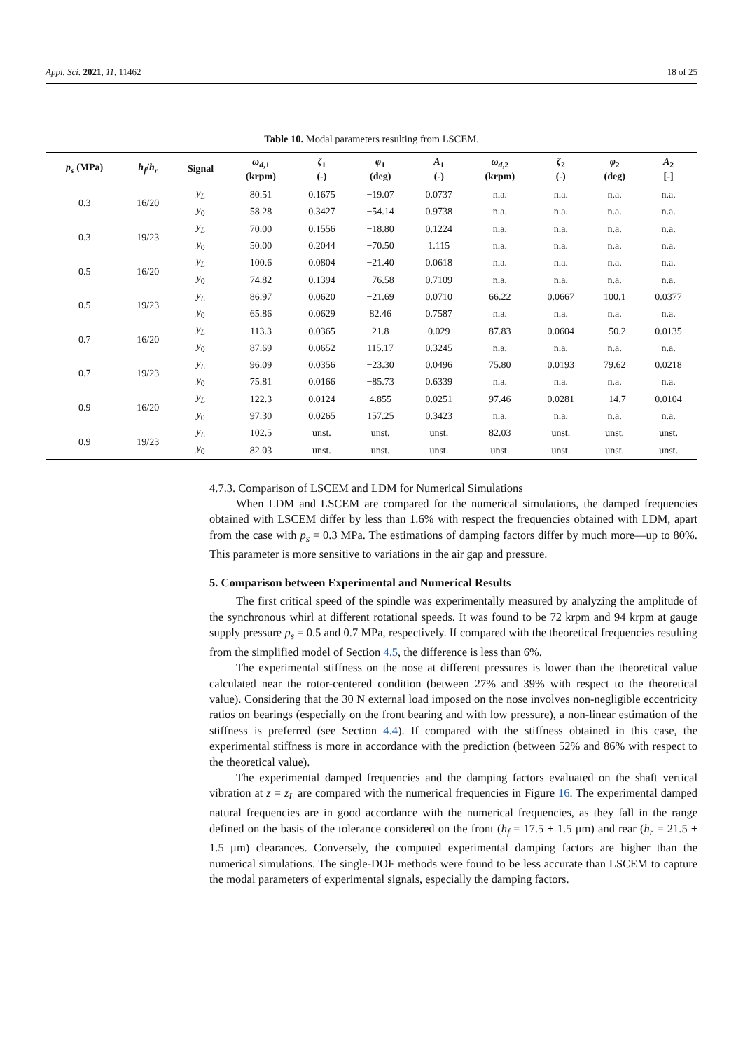Appl. Sci. 2021, 11, 11462 18 of 25
Table 10. Modal parameters resulting from LSCEM.
| p<sub>s</sub> (MPa) | h<sub>f</sub> / h<sub>r</sub> | Signal | ω<sub>d</sub><sub>,1</sub> (krpm) | ζ<sub>1</sub> (-) | φ<sub>1</sub> (deg) | A<sub>1</sub> (-) | ω<sub>d</sub><sub>,2</sub> (krpm) | ζ<sub>2</sub> (-) | φ<sub>2</sub> (deg) | A<sub>2</sub> [-] |
| --- | --- | --- | --- | --- | --- | --- | --- | --- | --- | --- |
| 0.3 | 16/20 | y<sub>L</sub> | 80.51 | 0.1675 | −19.07 | 0.0737 | n.a. | n.a. | n.a. | n.a. |
| | | y<sub>0</sub> | 58.28 | 0.3427 | −54.14 | 0.9738 | n.a. | n.a. | n.a. | n.a. |
| 0.3 | 19/23 | y<sub>L</sub> | 70.00 | 0.1556 | −18.80 | 0.1224 | n.a. | n.a. | n.a. | n.a. |
| | | y<sub>0</sub> | 50.00 | 0.2044 | −70.50 | 1.115 | n.a. | n.a. | n.a. | n.a. |
| 0.5 | 16/20 | y<sub>L</sub> | 100.6 | 0.0804 | −21.40 | 0.0618 | n.a. | n.a. | n.a. | n.a. |
| | | y<sub>0</sub> | 74.82 | 0.1394 | −76.58 | 0.7109 | n.a. | n.a. | n.a. | n.a. |
| 0.5 | 19/23 | y<sub>L</sub> | 86.97 | 0.0620 | −21.69 | 0.0710 | 66.22 | 0.0667 | 100.1 | 0.0377 |
| | | y<sub>0</sub> | 65.86 | 0.0629 | 82.46 | 0.7587 | n.a. | n.a. | n.a. | n.a. |
| 0.7 | 16/20 | y<sub>L</sub> | 113.3 | 0.0365 | 21.8 | 0.029 | 87.83 | 0.0604 | −50.2 | 0.0135 |
| | | y<sub>0</sub> | 87.69 | 0.0652 | 115.17 | 0.3245 | n.a. | n.a. | n.a. | n.a. |
| 0.7 | 19/23 | y<sub>L</sub> | 96.09 | 0.0356 | −23.30 | 0.0496 | 75.80 | 0.0193 | 79.62 | 0.0218 |
| | | y<sub>0</sub> | 75.81 | 0.0166 | −85.73 | 0.6339 | n.a. | n.a. | n.a. | n.a. |
| 0.9 | 16/20 | y<sub>L</sub> | 122.3 | 0.0124 | 4.855 | 0.0251 | 97.46 | 0.0281 | −14.7 | 0.0104 |
| | | y<sub>0</sub> | 97.30 | 0.0265 | 157.25 | 0.3423 | n.a. | n.a. | n.a. | n.a. |
| 0.9 | 19/23 | y<sub>L</sub> | 102.5 | unst. | unst. | unst. | 82.03 | unst. | unst. | unst. |
| | | y<sub>0</sub> | 82.03 | unst. | unst. | unst. | unst. | unst. | unst. | unst. |
4.7.3. Comparison of LSCEM and LDM for Numerical Simulations
When LDM and LSCEM are compared for the numerical simulations, the damped frequencies obtained with LSCEM differ by less than 1.6% with respect the frequencies obtained with LDM, apart from the case with p<sub>s</sub> = 0.3 MPa. The estimations of damping factors differ by much more—up to 80%. This parameter is more sensitive to variations in the air gap and pressure.
5. Comparison between Experimental and Numerical Results
The first critical speed of the spindle was experimentally measured by analyzing the amplitude of the synchronous whirl at different rotational speeds. It was found to be 72 krpm and 94 krpm at gauge supply pressure p<sub>s</sub> = 0.5 and 0.7 MPa, respectively. If compared with the theoretical frequencies resulting from the simplified model of Section 4.5, the difference is less than 6%.
The experimental stiffness on the nose at different pressures is lower than the theoretical value calculated near the rotor-centered condition (between 27% and 39% with respect to the theoretical value). Considering that the 30 N external load imposed on the nose involves non-negligible eccentricity ratios on bearings (especially on the front bearing and with low pressure), a non-linear estimation of the stiffness is preferred (see Section 4.4). If compared with the stiffness obtained in this case, the experimental stiffness is more in accordance with the prediction (between 52% and 86% with respect to the theoretical value).
The experimental damped frequencies and the damping factors evaluated on the shaft vertical vibration at z = z<sub>L</sub> are compared with the numerical frequencies in Figure 16. The experimental damped natural frequencies are in good accordance with the numerical frequencies, as they fall in the range defined on the basis of the tolerance considered on the front (h<sub>f</sub> = 17.5 ± 1.5 μm) and rear (h<sub>r</sub> = 21.5 ± 1.5 μm) clearances. Conversely, the computed experimental damping factors are higher than the numerical simulations. The single-DOF methods were found to be less accurate than LSCEM to capture the modal parameters of experimental signals, especially the damping factors.